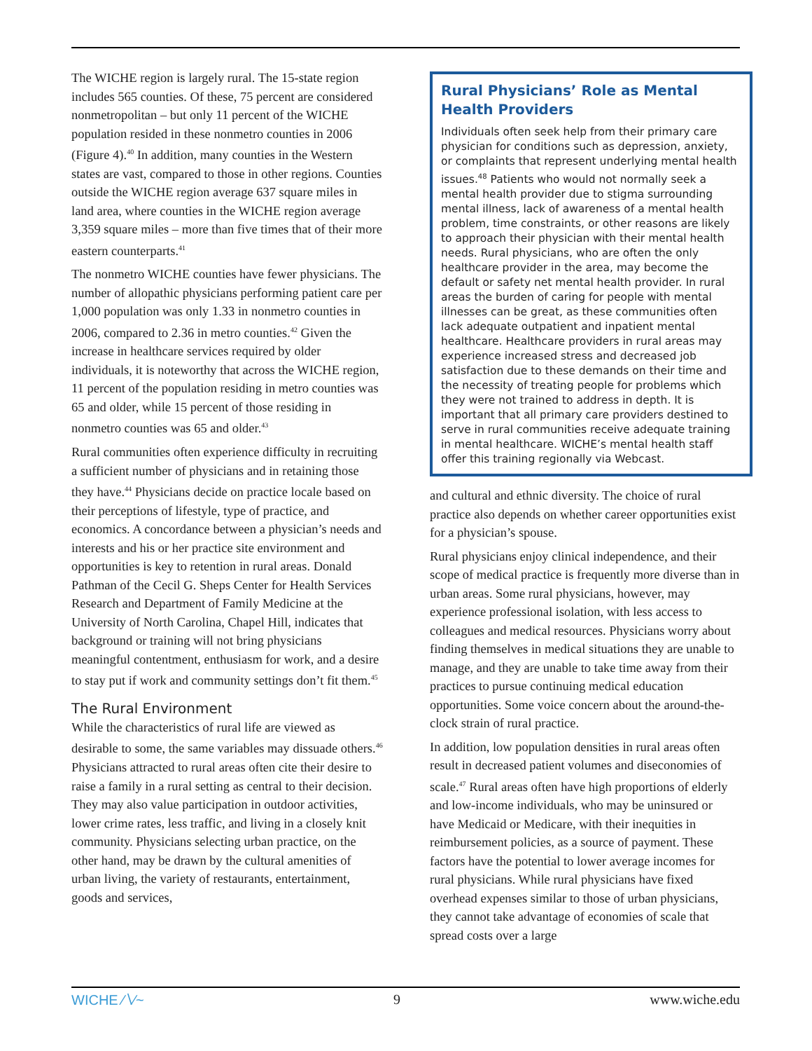The WICHE region is largely rural. The 15-state region includes 565 counties. Of these, 75 percent are considered nonmetropolitan – but only 11 percent of the WICHE population resided in these nonmetro counties in 2006 (Figure 4).<sup>40</sup> In addition, many counties in the Western states are vast, compared to those in other regions. Counties outside the WICHE region average 637 square miles in land area, where counties in the WICHE region average 3,359 square miles – more than five times that of their more eastern counterparts.<sup>41</sup>
The nonmetro WICHE counties have fewer physicians. The number of allopathic physicians performing patient care per 1,000 population was only 1.33 in nonmetro counties in 2006, compared to 2.36 in metro counties.<sup>42</sup> Given the increase in healthcare services required by older individuals, it is noteworthy that across the WICHE region, 11 percent of the population residing in metro counties was 65 and older, while 15 percent of those residing in nonmetro counties was 65 and older.<sup>43</sup>
Rural communities often experience difficulty in recruiting a sufficient number of physicians and in retaining those they have.<sup>44</sup> Physicians decide on practice locale based on their perceptions of lifestyle, type of practice, and economics. A concordance between a physician’s needs and interests and his or her practice site environment and opportunities is key to retention in rural areas. Donald Pathman of the Cecil G. Sheps Center for Health Services Research and Department of Family Medicine at the University of North Carolina, Chapel Hill, indicates that background or training will not bring physicians meaningful contentment, enthusiasm for work, and a desire to stay put if work and community settings don’t fit them.<sup>45</sup>
The Rural Environment
While the characteristics of rural life are viewed as desirable to some, the same variables may dissuade others.<sup>46</sup> Physicians attracted to rural areas often cite their desire to raise a family in a rural setting as central to their decision. They may also value participation in outdoor activities, lower crime rates, less traffic, and living in a closely knit community. Physicians selecting urban practice, on the other hand, may be drawn by the cultural amenities of urban living, the variety of restaurants, entertainment, goods and services,
Rural Physicians’ Role as Mental Health Providers
Individuals often seek help from their primary care physician for conditions such as depression, anxiety, or complaints that represent underlying mental health issues.<sup>48</sup> Patients who would not normally seek a mental health provider due to stigma surrounding mental illness, lack of awareness of a mental health problem, time constraints, or other reasons are likely to approach their physician with their mental health needs. Rural physicians, who are often the only healthcare provider in the area, may become the default or safety net mental health provider. In rural areas the burden of caring for people with mental illnesses can be great, as these communities often lack adequate outpatient and inpatient mental healthcare. Healthcare providers in rural areas may experience increased stress and decreased job satisfaction due to these demands on their time and the necessity of treating people for problems which they were not trained to address in depth. It is important that all primary care providers destined to serve in rural communities receive adequate training in mental healthcare. WICHE’s mental health staff offer this training regionally via Webcast.
and cultural and ethnic diversity. The choice of rural practice also depends on whether career opportunities exist for a physician’s spouse.
Rural physicians enjoy clinical independence, and their scope of medical practice is frequently more diverse than in urban areas. Some rural physicians, however, may experience professional isolation, with less access to colleagues and medical resources. Physicians worry about finding themselves in medical situations they are unable to manage, and they are unable to take time away from their practices to pursue continuing medical education opportunities. Some voice concern about the around-the-clock strain of rural practice.
In addition, low population densities in rural areas often result in decreased patient volumes and diseconomies of scale.<sup>47</sup> Rural areas often have high proportions of elderly and low-income individuals, who may be uninsured or have Medicaid or Medicare, with their inequities in reimbursement policies, as a source of payment. These factors have the potential to lower average incomes for rural physicians. While rural physicians have fixed overhead expenses similar to those of urban physicians, they cannot take advantage of economies of scale that spread costs over a large
WICHE ∕∖∕~ 9 www.wiche.edu